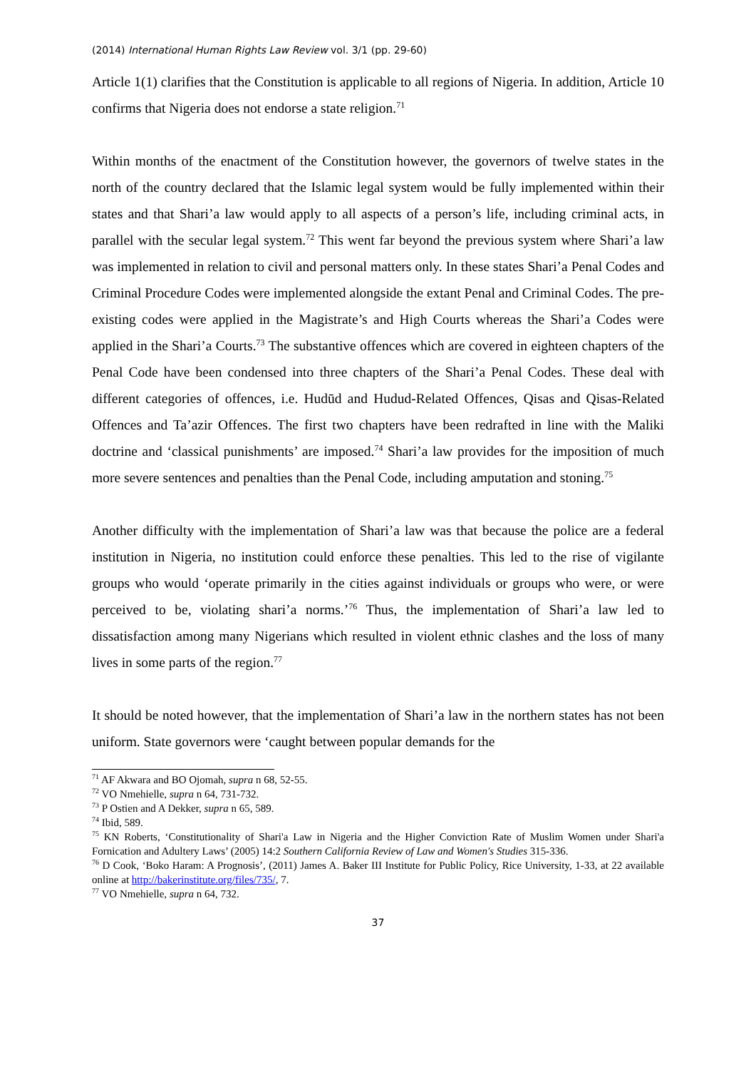(2014) International Human Rights Law Review vol. 3/1 (pp. 29-60)
Article 1(1) clarifies that the Constitution is applicable to all regions of Nigeria. In addition, Article 10 confirms that Nigeria does not endorse a state religion.<sup>71</sup>
Within months of the enactment of the Constitution however, the governors of twelve states in the north of the country declared that the Islamic legal system would be fully implemented within their states and that Shari’a law would apply to all aspects of a person’s life, including criminal acts, in parallel with the secular legal system.<sup>72</sup> This went far beyond the previous system where Shari’a law was implemented in relation to civil and personal matters only. In these states Shari’a Penal Codes and Criminal Procedure Codes were implemented alongside the extant Penal and Criminal Codes. The pre-existing codes were applied in the Magistrate’s and High Courts whereas the Shari’a Codes were applied in the Shari’a Courts.<sup>73</sup> The substantive offences which are covered in eighteen chapters of the Penal Code have been condensed into three chapters of the Shari’a Penal Codes. These deal with different categories of offences, i.e. Hudūd and Hudud-Related Offences, Qisas and Qisas-Related Offences and Ta’azir Offences. The first two chapters have been redrafted in line with the Maliki doctrine and ‘classical punishments’ are imposed.<sup>74</sup> Shari’a law provides for the imposition of much more severe sentences and penalties than the Penal Code, including amputation and stoning.<sup>75</sup>
Another difficulty with the implementation of Shari’a law was that because the police are a federal institution in Nigeria, no institution could enforce these penalties. This led to the rise of vigilante groups who would ‘operate primarily in the cities against individuals or groups who were, or were perceived to be, violating shari’a norms.’<sup>76</sup> Thus, the implementation of Shari’a law led to dissatisfaction among many Nigerians which resulted in violent ethnic clashes and the loss of many lives in some parts of the region.<sup>77</sup>
It should be noted however, that the implementation of Shari’a law in the northern states has not been uniform. State governors were ‘caught between popular demands for the
<sup>71</sup> AF Akwara and BO Ojomah, supra n 68, 52-55.
<sup>72</sup> VO Nmehielle, supra n 64, 731-732.
<sup>73</sup> P Ostien and A Dekker, supra n 65, 589.
<sup>74</sup> Ibid, 589.
<sup>75</sup> KN Roberts, ‘Constitutionality of Shari'a Law in Nigeria and the Higher Conviction Rate of Muslim Women under Shari'a Fornication and Adultery Laws’ (2005) 14:2 Southern California Review of Law and Women's Studies 315-336.
<sup>76</sup> D Cook, ‘Boko Haram: A Prognosis’, (2011) James A. Baker III Institute for Public Policy, Rice University, 1-33, at 22 available online at http://bakerinstitute.org/files/735/, 7.
<sup>77</sup> VO Nmehielle, supra n 64, 732.
37